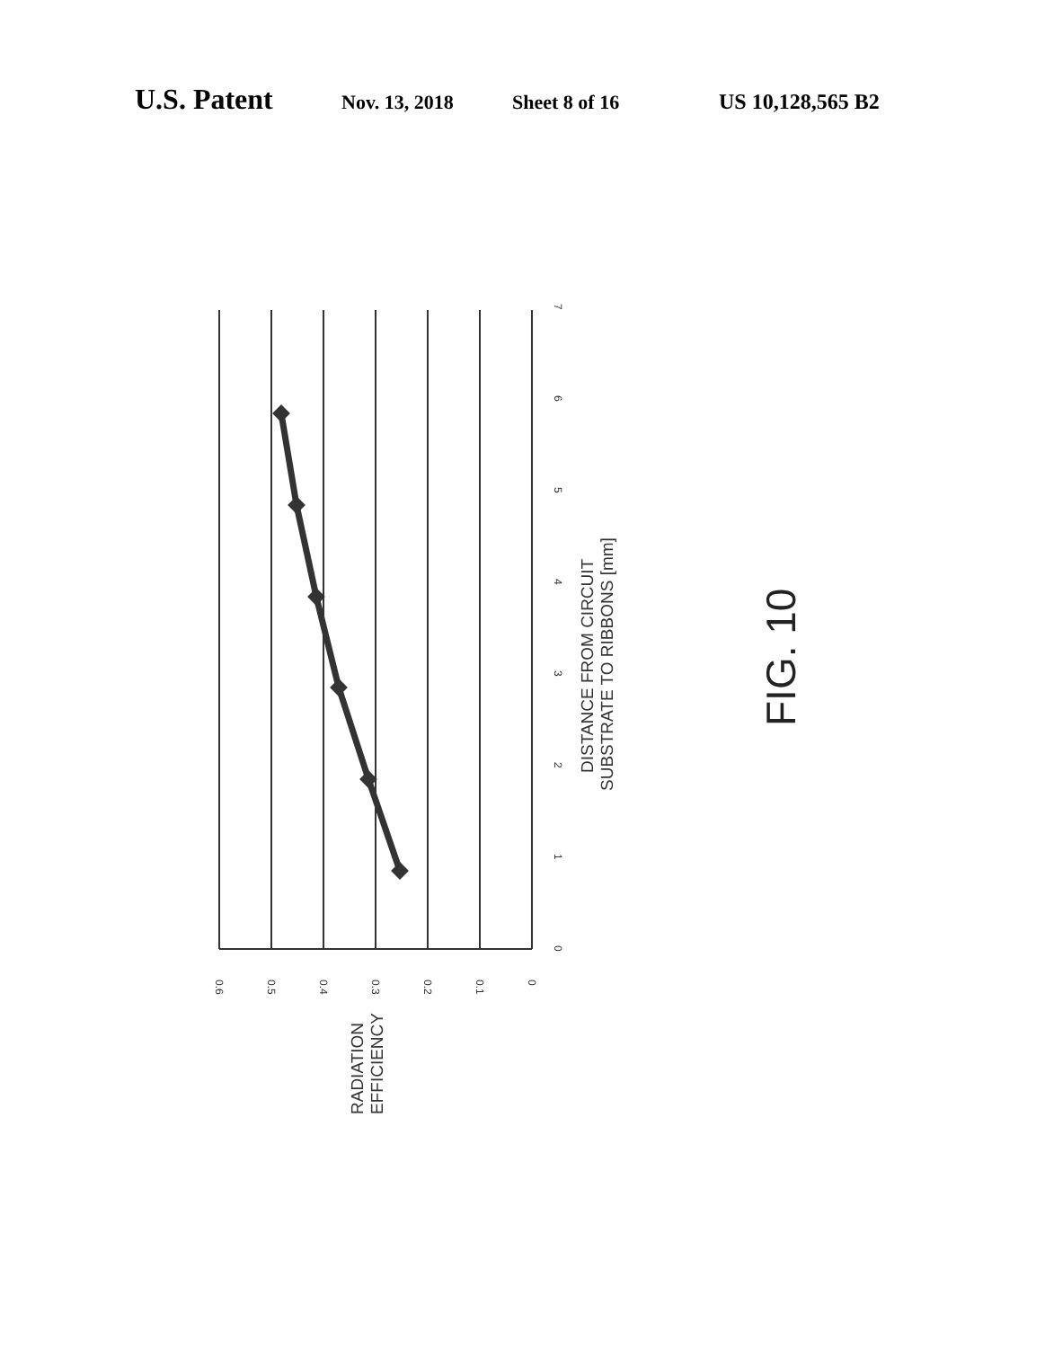U.S. Patent Nov. 13, 2018 Sheet 8 of 16 US 10,128,565 B2
0.6
0.5
0.4
0.3
0.2
0.1
0
0
1
2
3
4
5
6
7
RADIATION
EFFICIENCY
DISTANCE FROM CIRCUIT
SUBSTRATE TO RIBBONS [mm]
FIG. 10